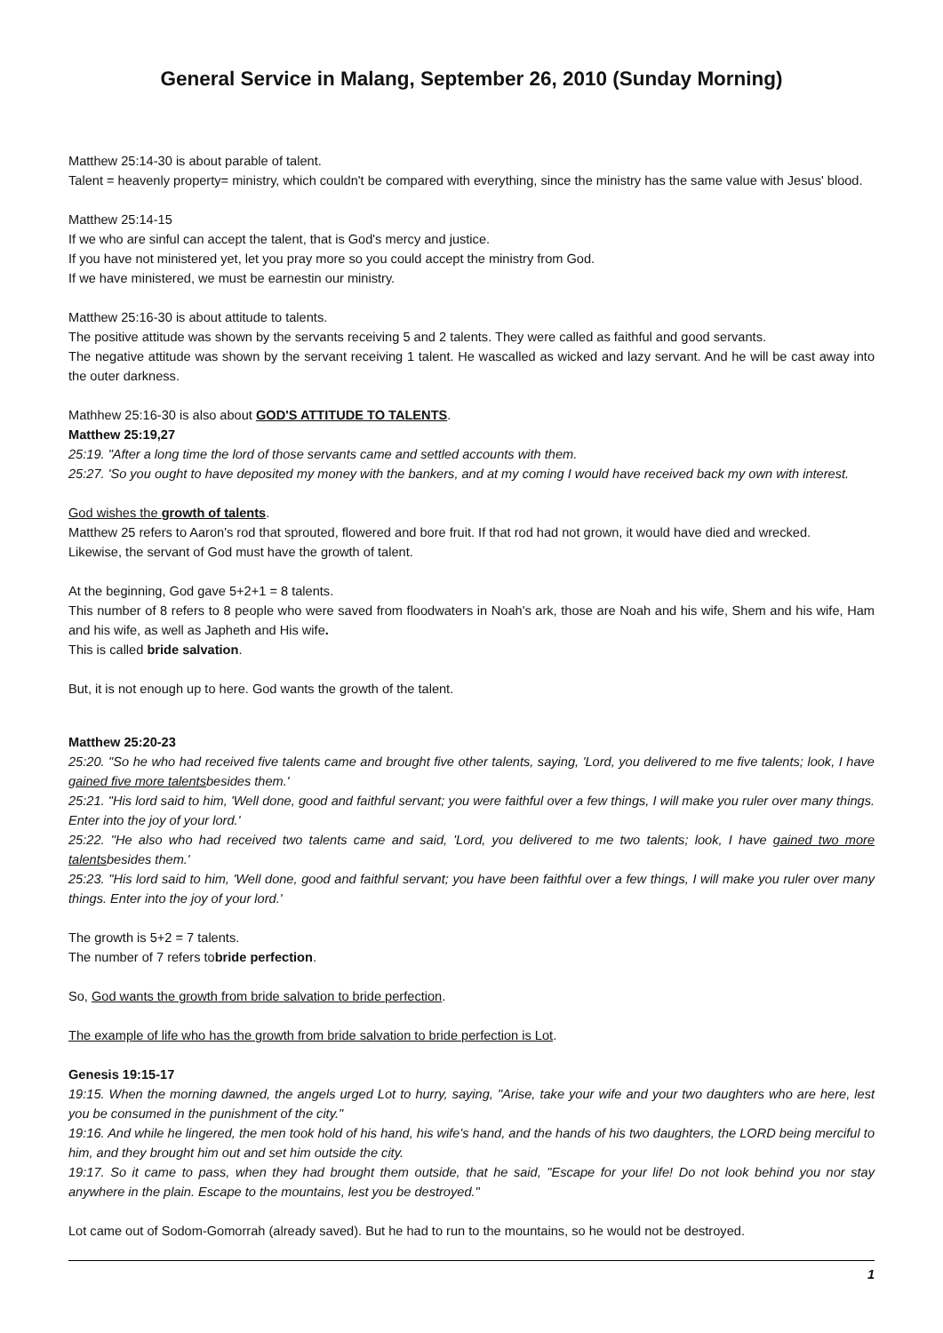General Service in Malang, September 26, 2010 (Sunday Morning)
Matthew 25:14-30 is about parable of talent.
Talent = heavenly property= ministry, which couldn't be compared with everything, since the ministry has the same value with Jesus' blood.
Matthew 25:14-15
If we who are sinful can accept the talent, that is God's mercy and justice.
If you have not ministered yet, let you pray more so you could accept the ministry from God.
If we have ministered, we must be earnestin our ministry.
Matthew 25:16-30 is about attitude to talents.
The positive attitude was shown by the servants receiving 5 and 2 talents. They were called as faithful and good servants.
The negative attitude was shown by the servant receiving 1 talent. He wascalled as wicked and lazy servant. And he will be cast away into the outer darkness.
Mathhew 25:16-30 is also about GOD'S ATTITUDE TO TALENTS.
Matthew 25:19,27
25:19. "After a long time the lord of those servants came and settled accounts with them.
25:27. 'So you ought to have deposited my money with the bankers, and at my coming I would have received back my own with interest.
God wishes the growth of talents.
Matthew 25 refers to Aaron's rod that sprouted, flowered and bore fruit. If that rod had not grown, it would have died and wrecked.
Likewise, the servant of God must have the growth of talent.
At the beginning, God gave 5+2+1 = 8 talents.
This number of 8 refers to 8 people who were saved from floodwaters in Noah's ark, those are Noah and his wife, Shem and his wife, Ham and his wife, as well as Japheth and His wife.
This is called bride salvation.
But, it is not enough up to here. God wants the growth of the talent.
Matthew 25:20-23
25:20. "So he who had received five talents came and brought five other talents, saying, 'Lord, you delivered to me five talents; look, I have gained five more talentsbesides them.'
25:21. "His lord said to him, 'Well done, good and faithful servant; you were faithful over a few things, I will make you ruler over many things. Enter into the joy of your lord.'
25:22. "He also who had received two talents came and said, 'Lord, you delivered to me two talents; look, I have gained two more talentsbesides them.'
25:23. "His lord said to him, 'Well done, good and faithful servant; you have been faithful over a few things, I will make you ruler over many things. Enter into the joy of your lord.'
The growth is 5+2 = 7 talents.
The number of 7 refers tobride perfection.
So, God wants the growth from bride salvation to bride perfection.
The example of life who has the growth from bride salvation to bride perfection is Lot.
Genesis 19:15-17
19:15. When the morning dawned, the angels urged Lot to hurry, saying, "Arise, take your wife and your two daughters who are here, lest you be consumed in the punishment of the city."
19:16. And while he lingered, the men took hold of his hand, his wife's hand, and the hands of his two daughters, the LORD being merciful to him, and they brought him out and set him outside the city.
19:17. So it came to pass, when they had brought them outside, that he said, "Escape for your life! Do not look behind you nor stay anywhere in the plain. Escape to the mountains, lest you be destroyed."
Lot came out of Sodom-Gomorrah (already saved). But he had to run to the mountains, so he would not be destroyed.
1